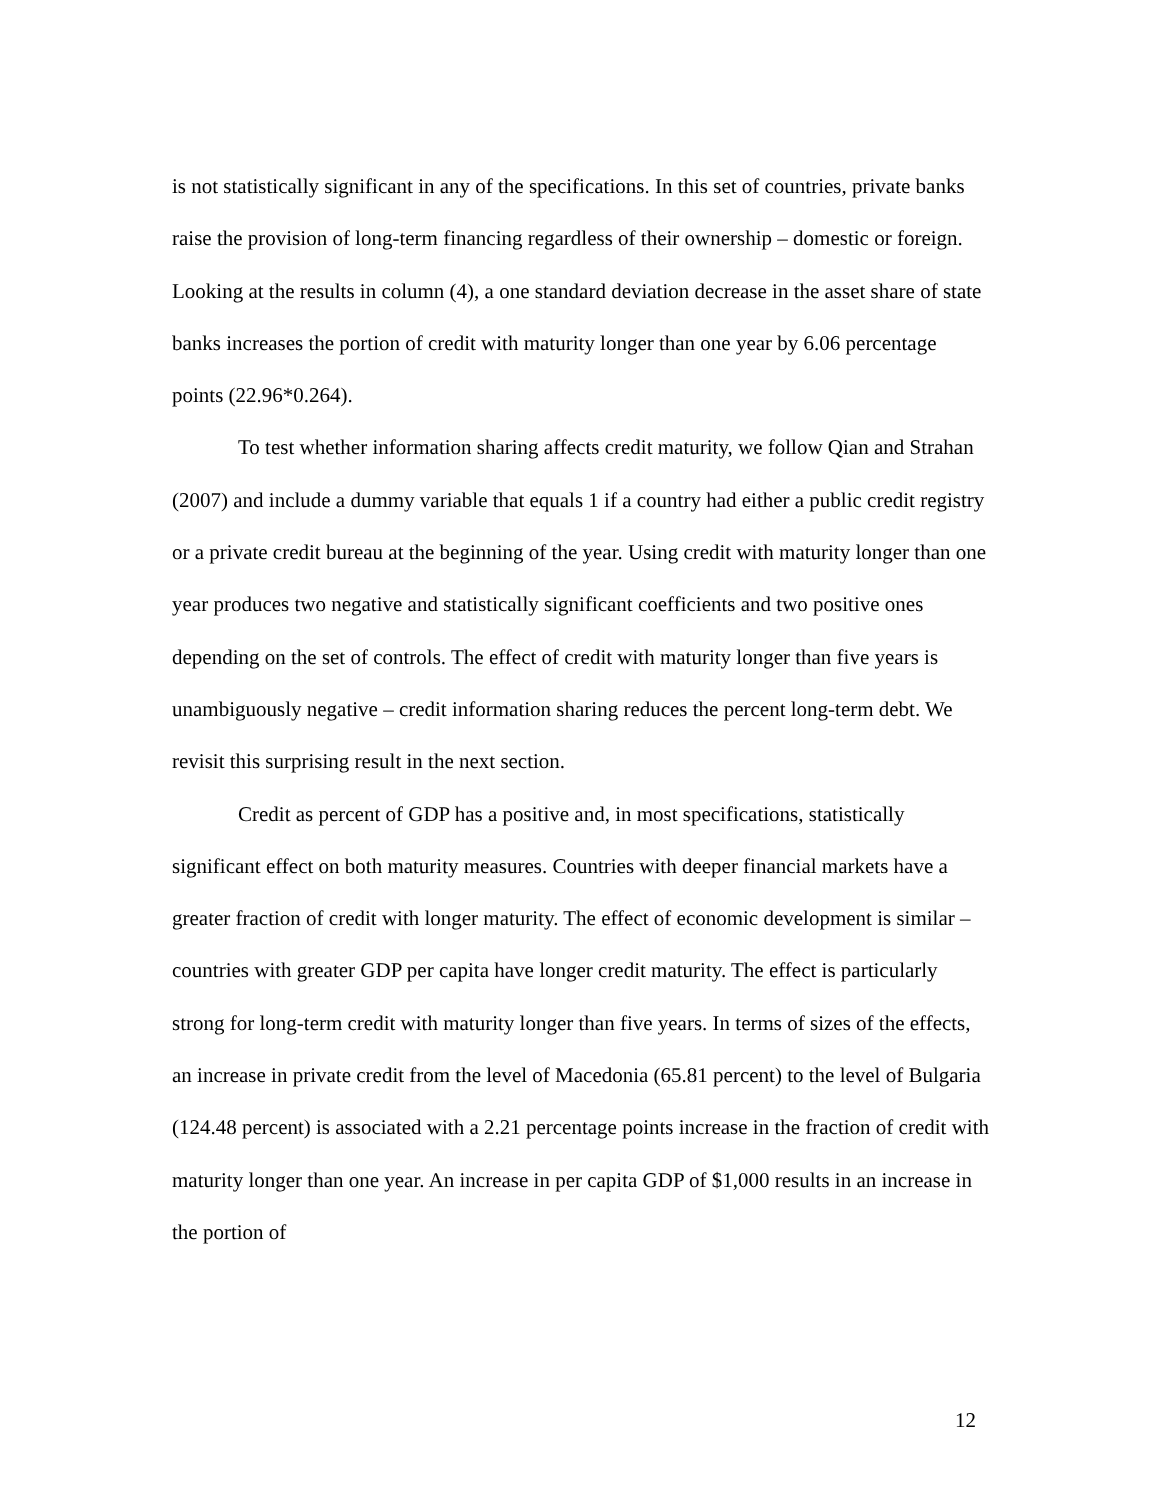is not statistically significant in any of the specifications. In this set of countries, private banks raise the provision of long-term financing regardless of their ownership – domestic or foreign. Looking at the results in column (4), a one standard deviation decrease in the asset share of state banks increases the portion of credit with maturity longer than one year by 6.06 percentage points (22.96*0.264).
To test whether information sharing affects credit maturity, we follow Qian and Strahan (2007) and include a dummy variable that equals 1 if a country had either a public credit registry or a private credit bureau at the beginning of the year. Using credit with maturity longer than one year produces two negative and statistically significant coefficients and two positive ones depending on the set of controls. The effect of credit with maturity longer than five years is unambiguously negative – credit information sharing reduces the percent long-term debt. We revisit this surprising result in the next section.
Credit as percent of GDP has a positive and, in most specifications, statistically significant effect on both maturity measures. Countries with deeper financial markets have a greater fraction of credit with longer maturity. The effect of economic development is similar – countries with greater GDP per capita have longer credit maturity. The effect is particularly strong for long-term credit with maturity longer than five years. In terms of sizes of the effects, an increase in private credit from the level of Macedonia (65.81 percent) to the level of Bulgaria (124.48 percent) is associated with a 2.21 percentage points increase in the fraction of credit with maturity longer than one year. An increase in per capita GDP of $1,000 results in an increase in the portion of
12